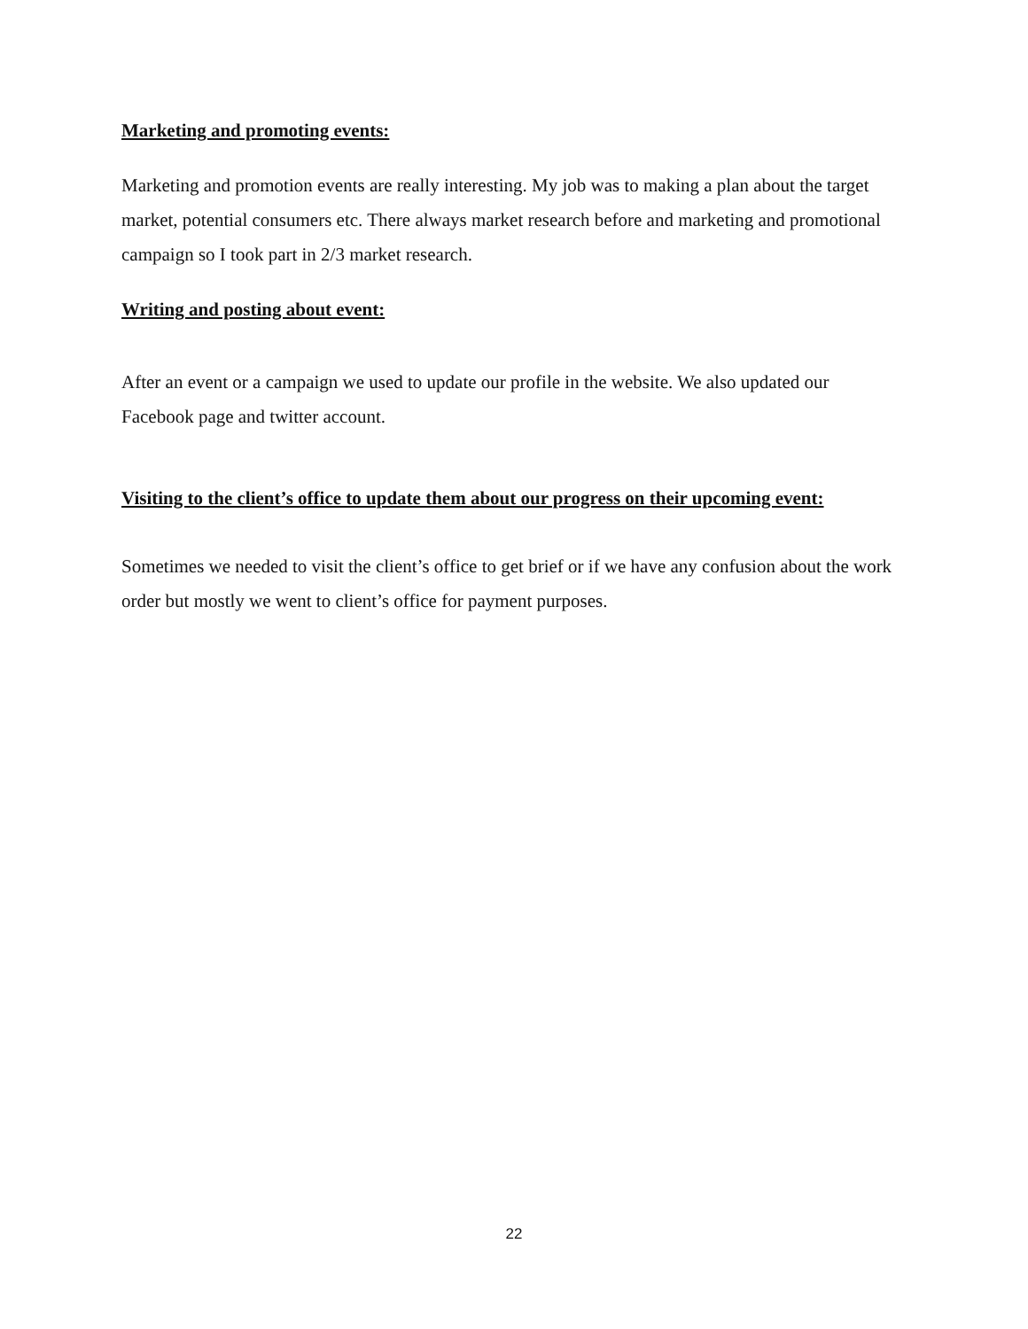Marketing and promoting events:
Marketing and promotion events are really interesting. My job was to making a plan about the target market, potential consumers etc. There always market research before and marketing and promotional campaign so I took part in 2/3 market research.
Writing and posting about event:
After an event or a campaign we used to update our profile in the website. We also updated our Facebook page and twitter account.
Visiting to the client’s office to update them about our progress on their upcoming event:
Sometimes we needed to visit the client’s office to get brief or if we have any confusion about the work order but mostly we went to client’s office for payment purposes.
22